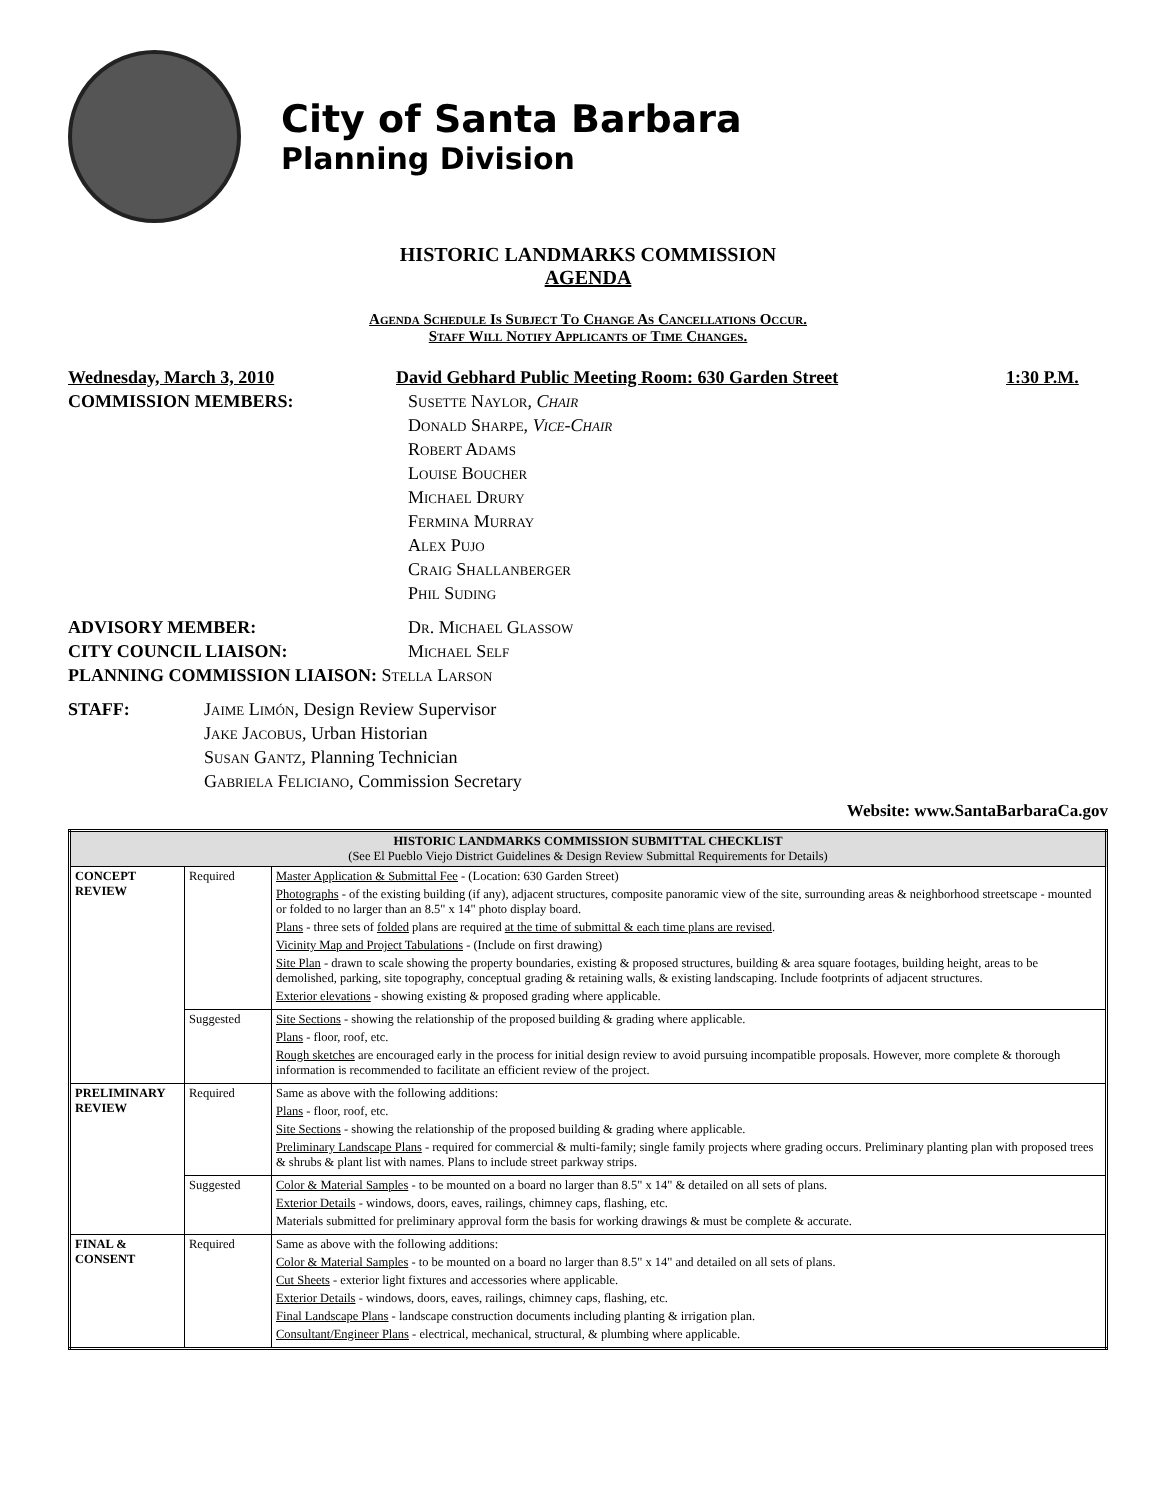City of Santa Barbara
Planning Division
HISTORIC LANDMARKS COMMISSION
AGENDA
Agenda Schedule Is Subject To Change As Cancellations Occur.
Staff Will Notify Applicants of Time Changes.
Wednesday, March 3, 2010 David Gebhard Public Meeting Room: 630 Garden Street 1:30 P.M.
COMMISSION MEMBERS: Susette Naylor, Chair
Donald Sharpe, Vice-Chair
Robert Adams
Louise Boucher
Michael Drury
Fermina Murray
Alex Pujo
Craig Shallanberger
Phil Suding
ADVISORY MEMBER: Dr. Michael Glassow
CITY COUNCIL LIAISON: Michael Self
PLANNING COMMISSION LIAISON: Stella Larson
STAFF: Jaime Limón, Design Review Supervisor
Jake Jacobus, Urban Historian
Susan Gantz, Planning Technician
Gabriela Feliciano, Commission Secretary
Website: www.SantaBarbaraCa.gov
| HISTORIC LANDMARKS COMMISSION SUBMITTAL CHECKLIST (See El Pueblo Viejo District Guidelines & Design Review Submittal Requirements for Details) | | |
| --- | --- | --- |
| CONCEPT REVIEW | Required | Master Application & Submittal Fee - (Location: 630 Garden Street) Photographs - of the existing building (if any), adjacent structures, composite panoramic view of the site, surrounding areas & neighborhood streetscape - mounted or folded to no larger than an 8.5" x 14" photo display board. Plans - three sets of folded plans are required at the time of submittal & each time plans are revised . Vicinity Map and Project Tabulations - (Include on first drawing) Site Plan - drawn to scale showing the property boundaries, existing & proposed structures, building & area square footages, building height, areas to be demolished, parking, site topography, conceptual grading & retaining walls, & existing landscaping. Include footprints of adjacent structures. Exterior elevations - showing existing & proposed grading where applicable. |
| | Suggested | Site Sections - showing the relationship of the proposed building & grading where applicable. Plans - floor, roof, etc. Rough sketches are encouraged early in the process for initial design review to avoid pursuing incompatible proposals. However, more complete & thorough information is recommended to facilitate an efficient review of the project. |
| PRELIMINARY REVIEW | Required | Same as above with the following additions: Plans - floor, roof, etc. Site Sections - showing the relationship of the proposed building & grading where applicable. Preliminary Landscape Plans - required for commercial & multi-family; single family projects where grading occurs. Preliminary planting plan with proposed trees & shrubs & plant list with names. Plans to include street parkway strips. |
| | Suggested | Color & Material Samples - to be mounted on a board no larger than 8.5" x 14" & detailed on all sets of plans. Exterior Details - windows, doors, eaves, railings, chimney caps, flashing, etc. Materials submitted for preliminary approval form the basis for working drawings & must be complete & accurate. |
| FINAL & CONSENT | Required | Same as above with the following additions: Color & Material Samples - to be mounted on a board no larger than 8.5" x 14" and detailed on all sets of plans. Cut Sheets - exterior light fixtures and accessories where applicable. Exterior Details - windows, doors, eaves, railings, chimney caps, flashing, etc. Final Landscape Plans - landscape construction documents including planting & irrigation plan. Consultant/Engineer Plans - electrical, mechanical, structural, & plumbing where applicable. |